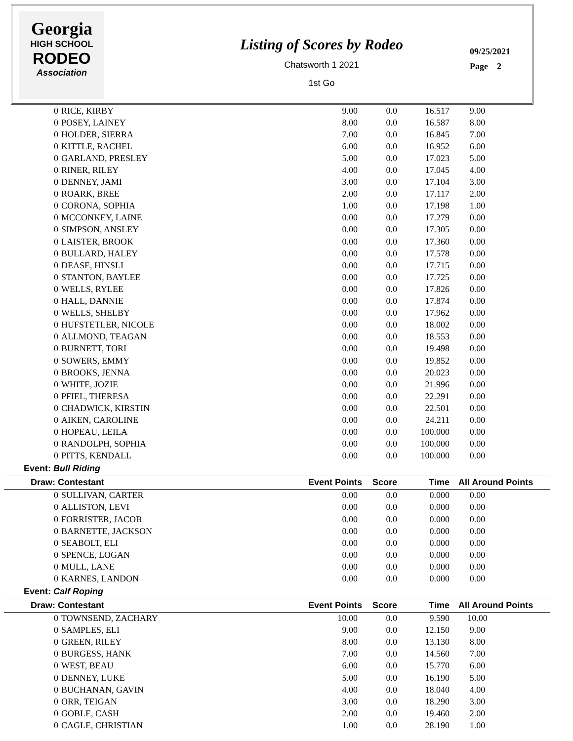Georgia
HIGH SCHOOL
RODEO
Association
Listing of Scores by Rodeo
Chatsworth 1 2021
1st Go
09/25/2021
Page 2
| 0 | RICE, KIRBY | 9.00 | 0.0 | 16.517 | 9.00 |
| 0 | POSEY, LAINEY | 8.00 | 0.0 | 16.587 | 8.00 |
| 0 | HOLDER, SIERRA | 7.00 | 0.0 | 16.845 | 7.00 |
| 0 | KITTLE, RACHEL | 6.00 | 0.0 | 16.952 | 6.00 |
| 0 | GARLAND, PRESLEY | 5.00 | 0.0 | 17.023 | 5.00 |
| 0 | RINER, RILEY | 4.00 | 0.0 | 17.045 | 4.00 |
| 0 | DENNEY, JAMI | 3.00 | 0.0 | 17.104 | 3.00 |
| 0 | ROARK, BREE | 2.00 | 0.0 | 17.117 | 2.00 |
| 0 | CORONA, SOPHIA | 1.00 | 0.0 | 17.198 | 1.00 |
| 0 | MCCONKEY, LAINE | 0.00 | 0.0 | 17.279 | 0.00 |
| 0 | SIMPSON, ANSLEY | 0.00 | 0.0 | 17.305 | 0.00 |
| 0 | LAISTER, BROOK | 0.00 | 0.0 | 17.360 | 0.00 |
| 0 | BULLARD, HALEY | 0.00 | 0.0 | 17.578 | 0.00 |
| 0 | DEASE, HINSLI | 0.00 | 0.0 | 17.715 | 0.00 |
| 0 | STANTON, BAYLEE | 0.00 | 0.0 | 17.725 | 0.00 |
| 0 | WELLS, RYLEE | 0.00 | 0.0 | 17.826 | 0.00 |
| 0 | HALL, DANNIE | 0.00 | 0.0 | 17.874 | 0.00 |
| 0 | WELLS, SHELBY | 0.00 | 0.0 | 17.962 | 0.00 |
| 0 | HUFSTETLER, NICOLE | 0.00 | 0.0 | 18.002 | 0.00 |
| 0 | ALLMOND, TEAGAN | 0.00 | 0.0 | 18.553 | 0.00 |
| 0 | BURNETT, TORI | 0.00 | 0.0 | 19.498 | 0.00 |
| 0 | SOWERS, EMMY | 0.00 | 0.0 | 19.852 | 0.00 |
| 0 | BROOKS, JENNA | 0.00 | 0.0 | 20.023 | 0.00 |
| 0 | WHITE, JOZIE | 0.00 | 0.0 | 21.996 | 0.00 |
| 0 | PFIEL, THERESA | 0.00 | 0.0 | 22.291 | 0.00 |
| 0 | CHADWICK, KIRSTIN | 0.00 | 0.0 | 22.501 | 0.00 |
| 0 | AIKEN, CAROLINE | 0.00 | 0.0 | 24.211 | 0.00 |
| 0 | HOPEAU, LEILA | 0.00 | 0.0 | 100.000 | 0.00 |
| 0 | RANDOLPH, SOPHIA | 0.00 | 0.0 | 100.000 | 0.00 |
| 0 | PITTS, KENDALL | 0.00 | 0.0 | 100.000 | 0.00 |
| Event: Bull Riding | | | | | |
| Draw: Contestant | | Event Points | Score | Time | All Around Points |
| 0 | SULLIVAN, CARTER | 0.00 | 0.0 | 0.000 | 0.00 |
| 0 | ALLISTON, LEVI | 0.00 | 0.0 | 0.000 | 0.00 |
| 0 | FORRISTER, JACOB | 0.00 | 0.0 | 0.000 | 0.00 |
| 0 | BARNETTE, JACKSON | 0.00 | 0.0 | 0.000 | 0.00 |
| 0 | SEABOLT, ELI | 0.00 | 0.0 | 0.000 | 0.00 |
| 0 | SPENCE, LOGAN | 0.00 | 0.0 | 0.000 | 0.00 |
| 0 | MULL, LANE | 0.00 | 0.0 | 0.000 | 0.00 |
| 0 | KARNES, LANDON | 0.00 | 0.0 | 0.000 | 0.00 |
| Event: Calf Roping | | | | | |
| Draw: Contestant | | Event Points | Score | Time | All Around Points |
| 0 | TOWNSEND, ZACHARY | 10.00 | 0.0 | 9.590 | 10.00 |
| 0 | SAMPLES, ELI | 9.00 | 0.0 | 12.150 | 9.00 |
| 0 | GREEN, RILEY | 8.00 | 0.0 | 13.130 | 8.00 |
| 0 | BURGESS, HANK | 7.00 | 0.0 | 14.560 | 7.00 |
| 0 | WEST, BEAU | 6.00 | 0.0 | 15.770 | 6.00 |
| 0 | DENNEY, LUKE | 5.00 | 0.0 | 16.190 | 5.00 |
| 0 | BUCHANAN, GAVIN | 4.00 | 0.0 | 18.040 | 4.00 |
| 0 | ORR, TEIGAN | 3.00 | 0.0 | 18.290 | 3.00 |
| 0 | GOBLE, CASH | 2.00 | 0.0 | 19.460 | 2.00 |
| 0 | CAGLE, CHRISTIAN | 1.00 | 0.0 | 28.190 | 1.00 |